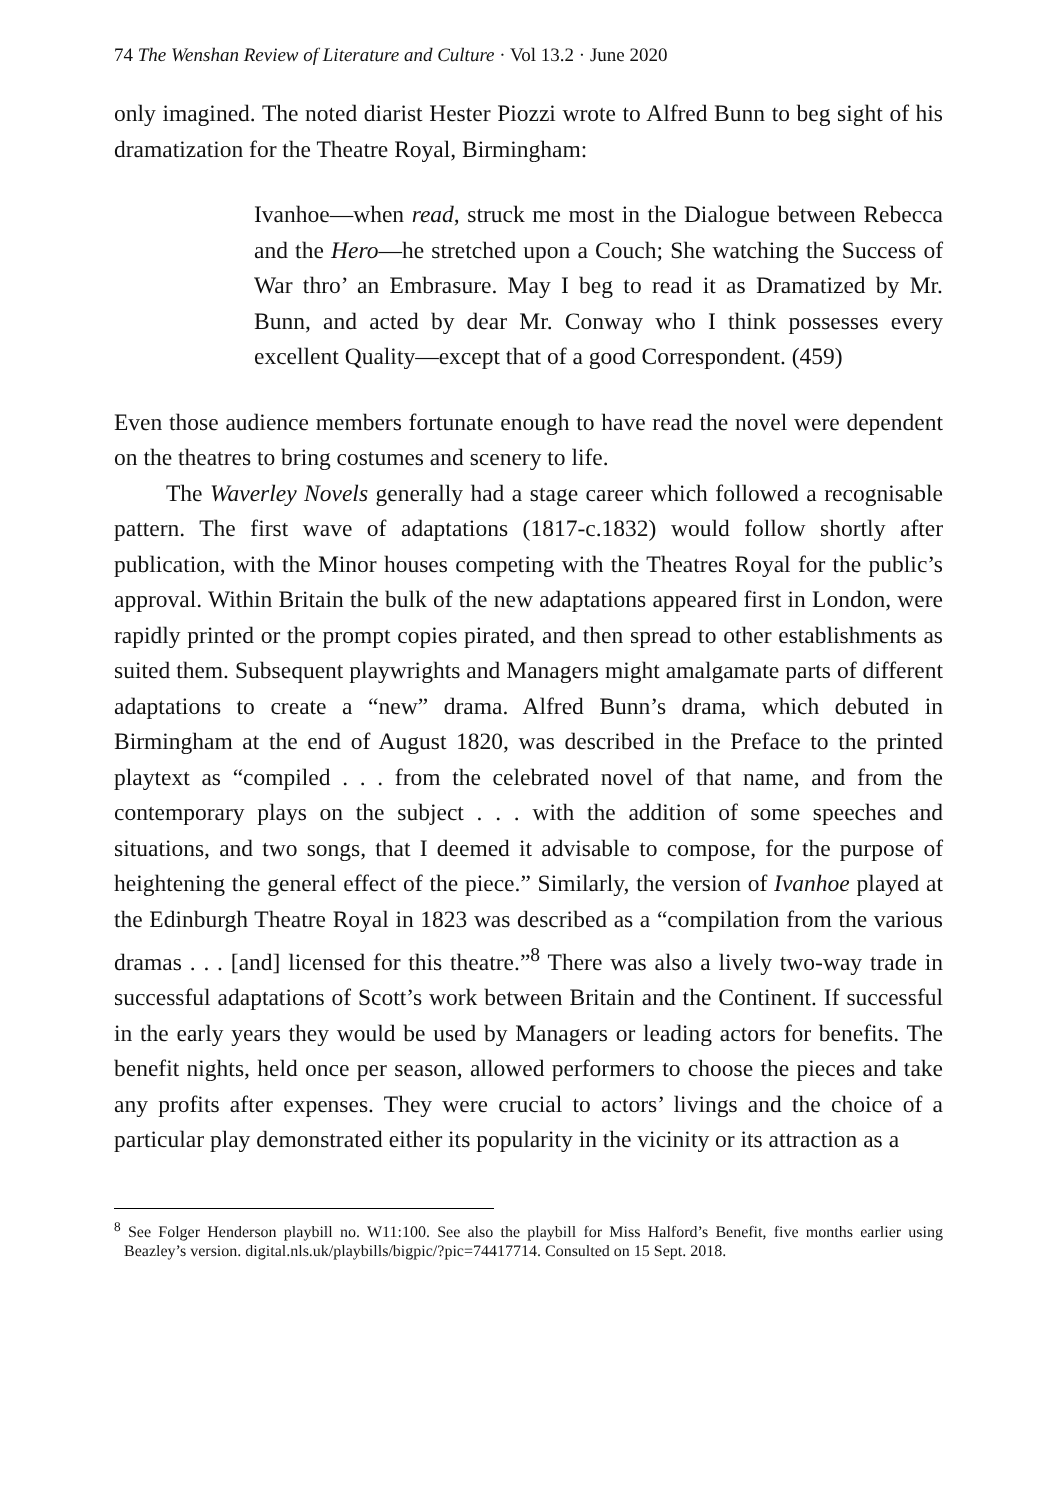74 The Wenshan Review of Literature and Culture · Vol 13.2 · June 2020
only imagined. The noted diarist Hester Piozzi wrote to Alfred Bunn to beg sight of his dramatization for the Theatre Royal, Birmingham:
Ivanhoe—when read, struck me most in the Dialogue between Rebecca and the Hero—he stretched upon a Couch; She watching the Success of War thro’ an Embrasure. May I beg to read it as Dramatized by Mr. Bunn, and acted by dear Mr. Conway who I think possesses every excellent Quality—except that of a good Correspondent. (459)
Even those audience members fortunate enough to have read the novel were dependent on the theatres to bring costumes and scenery to life.
The Waverley Novels generally had a stage career which followed a recognisable pattern. The first wave of adaptations (1817-c.1832) would follow shortly after publication, with the Minor houses competing with the Theatres Royal for the public’s approval. Within Britain the bulk of the new adaptations appeared first in London, were rapidly printed or the prompt copies pirated, and then spread to other establishments as suited them. Subsequent playwrights and Managers might amalgamate parts of different adaptations to create a “new” drama. Alfred Bunn’s drama, which debuted in Birmingham at the end of August 1820, was described in the Preface to the printed playtext as “compiled . . . from the celebrated novel of that name, and from the contemporary plays on the subject . . . with the addition of some speeches and situations, and two songs, that I deemed it advisable to compose, for the purpose of heightening the general effect of the piece.” Similarly, the version of Ivanhoe played at the Edinburgh Theatre Royal in 1823 was described as a “compilation from the various dramas . . . [and] licensed for this theatre.”<sup>8</sup> There was also a lively two-way trade in successful adaptations of Scott’s work between Britain and the Continent. If successful in the early years they would be used by Managers or leading actors for benefits. The benefit nights, held once per season, allowed performers to choose the pieces and take any profits after expenses. They were crucial to actors’ livings and the choice of a particular play demonstrated either its popularity in the vicinity or its attraction as a
<sup>8</sup> See Folger Henderson playbill no. W11:100. See also the playbill for Miss Halford’s Benefit, five months earlier using Beazley’s version. digital.nls.uk/playbills/bigpic/?pic=74417714. Consulted on 15 Sept. 2018.